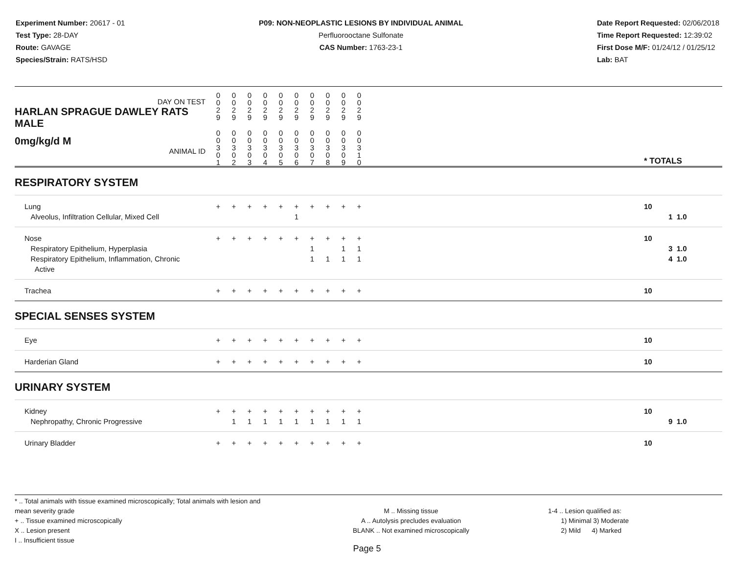Experiment Number: 20617 - 01
Test Type: 28-DAY
Route: GAVAGE
Species/Strain: RATS/HSD
P09: NON-NEOPLASTIC LESIONS BY INDIVIDUAL ANIMAL
Perfluorooctane Sulfonate
CAS Number: 1763-23-1
Date Report Requested: 02/06/2018
Time Report Requested: 12:39:02
First Dose M/F: 01/24/12 / 01/25/12
Lab: BAT
| DAY ON TEST HARLAN SPRAGUE DAWLEY RATS MALE | 0 0 2 9 | 0 0 2 9 | 0 0 2 9 | 0 0 2 9 | 0 0 2 9 | 0 0 2 9 | 0 0 2 9 | 0 0 2 9 | 0 0 2 9 | 0 0 2 9 | | |
| 0mg/kg/d M ANIMAL ID | 0 0 3 0 1 | 0 0 3 0 2 | 0 0 3 0 3 | 0 0 3 0 4 | 0 0 3 0 5 | 0 0 3 0 6 | 0 0 3 0 7 | 0 0 3 0 8 | 0 0 3 0 9 | 0 0 3 1 0 | | * TOTALS |
| RESPIRATORY SYSTEM | | | | | | | | | | | | |
| Lung Alveolus, Infiltration Cellular, Mixed Cell | + | + | + | + | + | + 1 | + | + | + | + | | 10 1 1.0 |
| Nose Respiratory Epithelium, Hyperplasia Respiratory Epithelium, Inflammation, Chronic Active | + | + | + | + | + | + | + 1 1 | + 1 | + 1 1 | + 1 1 | | 10 3 1.0 4 1.0 |
| Trachea | + | + | + | + | + | + | + | + | + | + | | 10 |
| SPECIAL SENSES SYSTEM | | | | | | | | | | | | |
| Eye | + | + | + | + | + | + | + | + | + | + | | 10 |
| Harderian Gland | + | + | + | + | + | + | + | + | + | + | | 10 |
| URINARY SYSTEM | | | | | | | | | | | | |
| Kidney Nephropathy, Chronic Progressive | + | + 1 | + 1 | + 1 | + 1 | + 1 | + 1 | + 1 | + 1 | + 1 | | 10 9 1.0 |
| Urinary Bladder | + | + | + | + | + | + | + | + | + | + | | 10 |
* .. Total animals with tissue examined microscopically; Total animals with lesion and mean severity grade
+ .. Tissue examined microscopically
X .. Lesion present
I .. Insufficient tissue
M .. Missing tissue
A .. Autolysis precludes evaluation
BLANK .. Not examined microscopically
1-4 .. Lesion qualified as:
1) Minimal 3) Moderate
2) Mild 4) Marked
Page 5